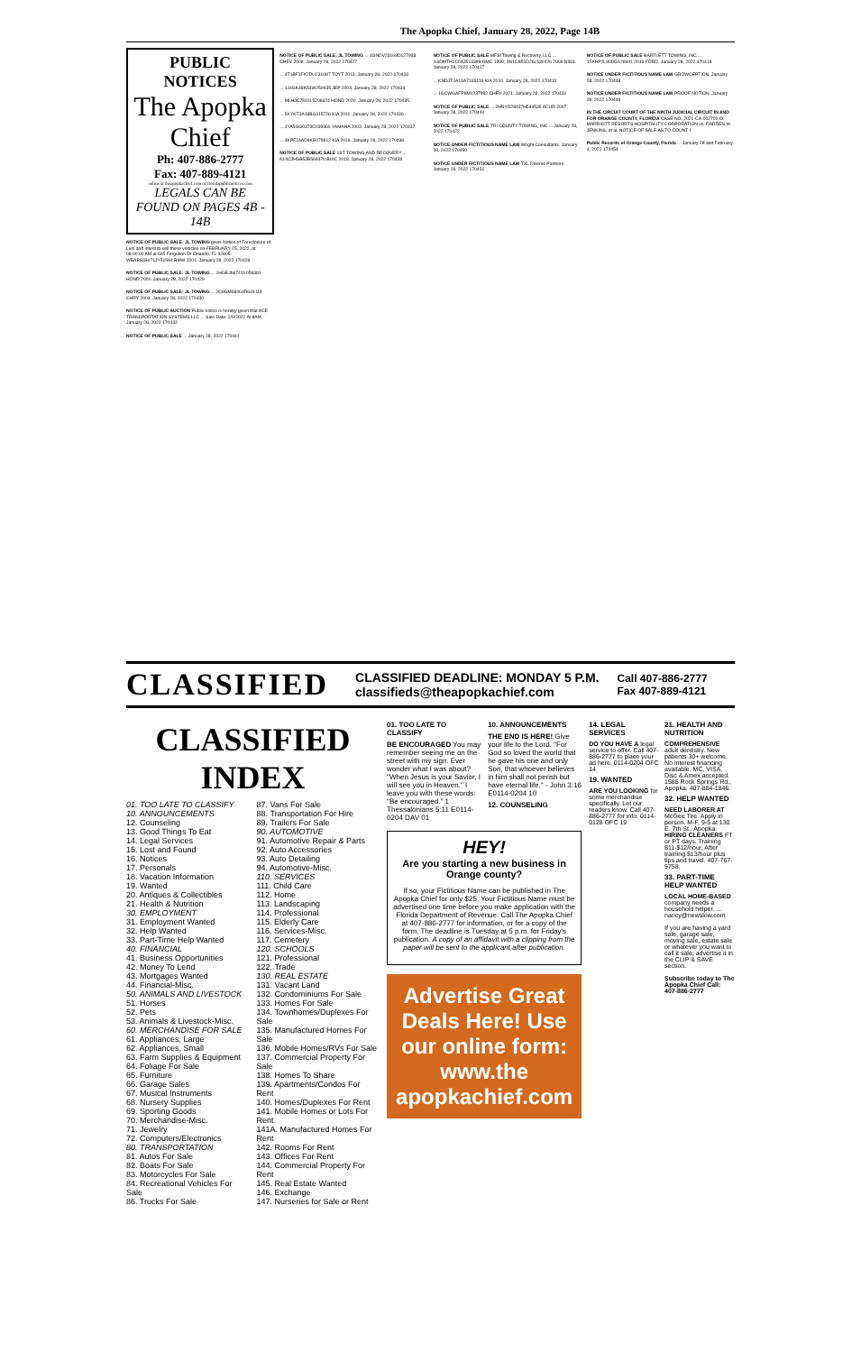The Apopka Chief, January 28, 2022, Page 14B
PUBLIC NOTICES
The Apopka Chief
Ph: 407-886-2777
Fax: 407-889-4121
online at theapopkachief.com or floridapublicnotices.com
LEGALS CAN BE FOUND ON PAGES 4B - 14B
NOTICE OF PUBLIC SALE: JL TOWING gives Notice of Foreclosure of Lien and intent to sell these vehicles on FEBRUARY 25, 2022, at 08:00:00 AM at 605 Ferguson Dr Orlando, FL 32805. WBABS33471JY51594 BMW 2001. January 28, 2022 170428
NOTICE OF PUBLIC SALE: JL TOWING ... 1HGEJ6674YL059381 HOND 2000. January 28, 2022 170429
NOTICE OF PUBLIC SALE: JL TOWING ... 2C8GM68464R619113 CHRY 2004. January 28, 2022 170430
NOTICE OF PUBLIC AUCTION Public notice is hereby given that ACE TRANSPORTATION SYSTEMS LLC ... Sale Date: 2/9/2022 At 8AM. January 28, 2022 170442
NOTICE OF PUBLIC SALE ... January 28, 2022 170441
NOTICE OF PUBLIC SALE: JL TOWING ... 1GNDV23168D127933 CHEV 2008. January 28, 2022 170427
... 4T1BF1FK7DU231087 TOYT 2013. January 28, 2022 170433
... 1J4GK48K54W250935 JEP 2004. January 28, 2022 170434
... MLHJC7510L5206624 HOND 2020. January 28, 2022 170435
... 5XYKT3A18BG115726 KIA 2011. January 28, 2022 170436
... JYA5GG0373C039360 YAMAHA 2003. January 28, 2022 170437
... 3KPF24AD4KE079812 KIA 2019. January 28, 2022 170438
NOTICE OF PUBLIC SALE 1ST TOWING AND RECOVERY ... KL4CJHSB5JB569370 BUIC 2018. January 28, 2022 170439
NOTICE OF PUBLIC SALE MFSI Towing & Recovery, LLC ... 1GDMTH1C6XJ513399 GMC 1999; 3N1CB51D26L530426 2006 NISS. January 28, 2022 170417
... KNDJT2A14A7165119 KIA 2010. January 28, 2022 170431
... 1GCWGAFP8M1237982 CHEV 2021. January 28, 2022 170432
NOTICE OF PUBLIC SALE ... 2HNYD28437H544535 ACUR 2007. January 28, 2022 170440
NOTICE OF PUBLIC SALE TRI COUNTY TOWING, INC ... January 28, 2022 170422
NOTICE UNDER FICTITIOUS NAME LAW Wright Consultants. January 28, 2022 170450
NOTICE UNDER FICTITIOUS NAME LAW TXL Diverse Partners. January 28, 2022 170451
NOTICE OF PUBLIC SALE BARTLETT TOWING, INC ... 1FAHP2L80DG126941 2013 FORD. January 28, 2022 170418
NOTICE UNDER FICTITIOUS NAME LAW GROWCEPTION. January 28, 2022 170448
NOTICE UNDER FICTITIOUS NAME LAW PROOF NOTION. January 28, 2022 170449
IN THE CIRCUIT COURT OF THE NINTH JUDICIAL CIRCUIT IN AND FOR ORANGE COUNTY, FLORIDA CASE NO. 2021-CA-002701-O. MARRIOTT RESORTS HOSPITALITY CORPORATION vs. DARREN M. JENKINS, et al. NOTICE OF SALE AS TO COUNT I
Public Records of Orange County, Florida ... January 28 and February 4, 2022 170454
CLASSIFIED
CLASSIFIED DEADLINE: MONDAY 5 P.M.
classifieds@theapopkachief.com
Call 407-886-2777
Fax 407-889-4121
CLASSIFIED INDEX
01. TOO LATE TO CLASSIFY
10. ANNOUNCEMENTS
12. Counseling
13. Good Things To Eat
14. Legal Services
15. Lost and Found
16. Notices
17. Personals
18. Vacation Information
19. Wanted
20. Antiques & Collectibles
21. Health & Nutrition
30. EMPLOYMENT
31. Employment Wanted
32. Help Wanted
33. Part-Time Help Wanted
40. FINANCIAL
41. Business Opportunities
42. Money To Lend
43. Mortgages Wanted
44. Financial-Misc.
50. ANIMALS AND LIVESTOCK
51. Horses
52. Pets
53. Animals & Livestock-Misc.
60. MERCHANDISE FOR SALE
61. Appliances, Large
62. Appliances, Small
63. Farm Supplies & Equipment
64. Foliage For Sale
65. Furniture
66. Garage Sales
67. Musical Instruments
68. Nursery Supplies
69. Sporting Goods
70. Merchandise-Misc.
71. Jewelry
72. Computers/Electronics
80. TRANSPORTATION
81. Autos For Sale
82. Boats For Sale
83. Motorcycles For Sale
84. Recreational Vehicles For Sale
86. Trucks For Sale
87. Vans For Sale
88. Transportation For Hire
89. Trailers For Sale
90. AUTOMOTIVE
91. Automotive Repair & Parts
92. Auto Accessories
93. Auto Detailing
94. Automotive-Misc.
110. SERVICES
111. Child Care
112. Home
113. Landscaping
114. Professional
115. Elderly Care
116. Services-Misc.
117. Cemetery
120. SCHOOLS
121. Professional
122. Trade
130. REAL ESTATE
131. Vacant Land
132. Condominiums For Sale
133. Homes For Sale
134. Townhomes/Duplexes For Sale
135. Manufactured Homes For Sale
136. Mobile Homes/RVs For Sale
137. Commercial Property For Sale
138. Homes To Share
139. Apartments/Condos For Rent
140. Homes/Duplexes For Rent
141. Mobile Homes or Lots For Rent
141A. Manufactured Homes For Rent
142. Rooms For Rent
143. Offices For Rent
144. Commercial Property For Rent
145. Real Estate Wanted
146. Exchange
147. Nurseries for Sale or Rent
01. TOO LATE TO CLASSIFY
BE ENCOURAGED You may remember seeing me on the street with my sign. Ever wonder what I was about? "When Jesus is your Savior, I will see you in Heaven." I leave you with these words: "Be encouraged." 1 Thessalonians 5:11 E0114-0204 DAV 01
10. ANNOUNCEMENTS
THE END IS HERE! Give your life to the Lord. "For God so loved the world that he gave his one and only Son, that whoever believes in him shall not perish but have eternal life." - John 3:16 E0114-0204 10
12. COUNSELING
HEY!
Are you starting a new business in Orange county?
If so, your Fictitious Name can be published in The Apopka Chief for only $25. Your Fictitious Name must be advertised one time before you make application with the Florida Department of Revenue. Call The Apopka Chief at 407-886-2777 for information, or for a copy of the form. The deadline is Tuesday at 5 p.m. for Friday's publication. A copy of an affidavit with a clipping from the paper will be sent to the applicant after publication.
Advertise Great Deals Here! Use our online form: www.the apopkachief.com
14. LEGAL SERVICES
DO YOU HAVE A legal service to offer. Call 407-886-2777 to place your ad here. 0114-0204 OFC 14
19. WANTED
ARE YOU LOOKING for some merchandise specifically. Let our readers know. Call 407-886-2777 for info. 0114-0128 OFC 19
21. HEALTH AND NUTRITION
COMPREHENSIVE adult dentistry. New patients 30+ welcome. No interest financing available. MC, VISA, Disc & Amex accepted. 1585 Rock Springs Rd., Apopka. 407-884-1846.
32. HELP WANTED
NEED LABORER AT McGee Tire. Apply in person. M-F, 9-5 at 130 E. 7th St., Apopka.
HIRING CLEANERS FT or PT days. Training $11-$12/hour, After training $13/hour plus tips and travel. 407-767-5758.
33. PART-TIME HELP WANTED
LOCAL HOME-BASED company needs a household helper. ... nancy@newslow.com
If you are having a yard sale, garage sale, moving sale, estate sale or whatever you want to call it sale, advertise it in the CLIP & SAVE section.
Subscribe today to The Apopka Chief Call: 407-886-2777